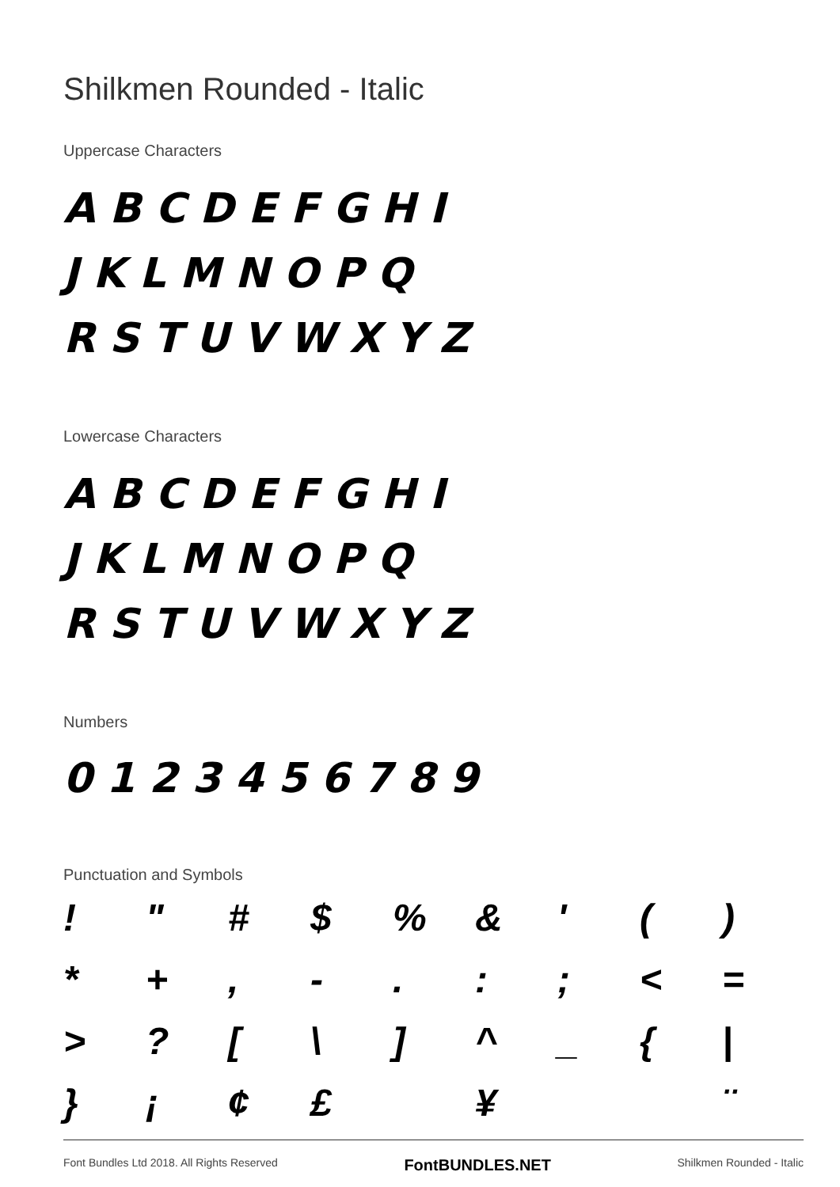Shilkmen Rounded - Italic
Uppercase Characters
ABCDEFGHI JKLMNOPQ
RSTUVWXYZ
Lowercase Characters
ABCDEFGHI JKLMNOPQ
RSTUVWXYZ
Numbers
0123456789
Punctuation and Symbols
! " # $% & ' () * +, -.:; < = >? [\] ^ _ { | } ¡ ¢ £ ¥ ¨
Font Bundles Ltd 2018. All Rights Reserved FontBUNDLES.NET Shilkmen Rounded - Italic